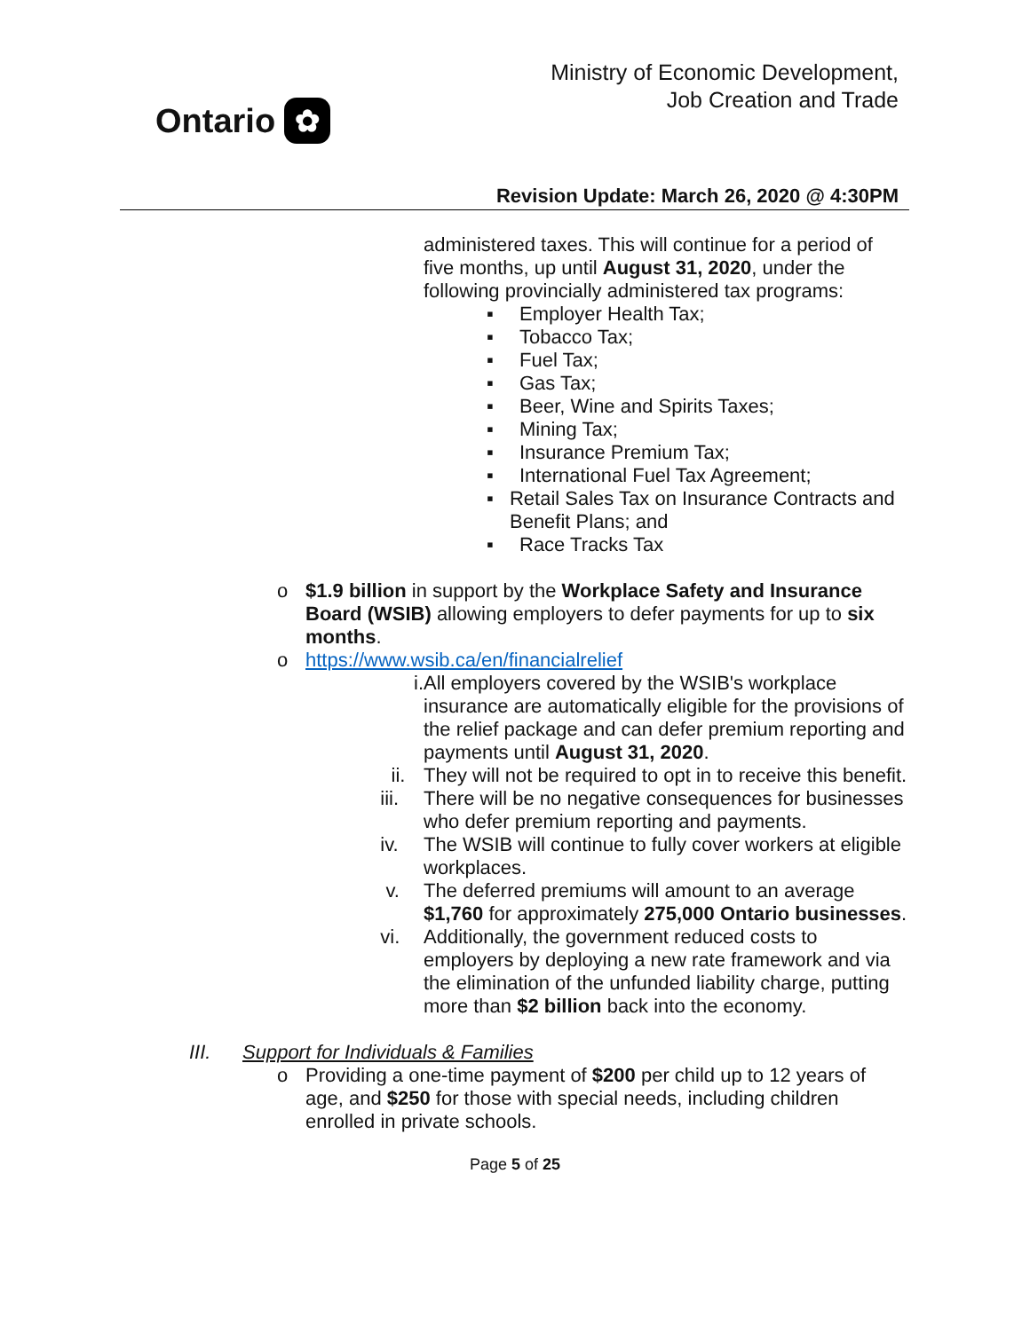Ontario ✿
Ministry of Economic Development,
Job Creation and Trade
Revision Update: March 26, 2020 @ 4:30PM
administered taxes. This will continue for a period of five months, up until August 31, 2020, under the following provincially administered tax programs:
▪ Employer Health Tax;
▪ Tobacco Tax;
▪ Fuel Tax;
▪ Gas Tax;
▪ Beer, Wine and Spirits Taxes;
▪ Mining Tax;
▪ Insurance Premium Tax;
▪ International Fuel Tax Agreement;
▪ Retail Sales Tax on Insurance Contracts and Benefit Plans; and
▪ Race Tracks Tax
o $1.9 billion in support by the Workplace Safety and Insurance Board (WSIB) allowing employers to defer payments for up to six months.
o https://www.wsib.ca/en/financialrelief
i.
All employers covered by the WSIB's workplace insurance are automatically eligible for the provisions of the relief package and can defer premium reporting and payments until August 31, 2020.
ii. They will not be required to opt in to receive this benefit.
iii. There will be no negative consequences for businesses who defer premium reporting and payments.
iv. The WSIB will continue to fully cover workers at eligible workplaces.
v. The deferred premiums will amount to an average $1,760 for approximately 275,000 Ontario businesses.
vi. Additionally, the government reduced costs to employers by deploying a new rate framework and via the elimination of the unfunded liability charge, putting more than $2 billion back into the economy.
III. Support for Individuals & Families
o Providing a one-time payment of $200 per child up to 12 years of age, and $250 for those with special needs, including children enrolled in private schools.
Page 5 of 25